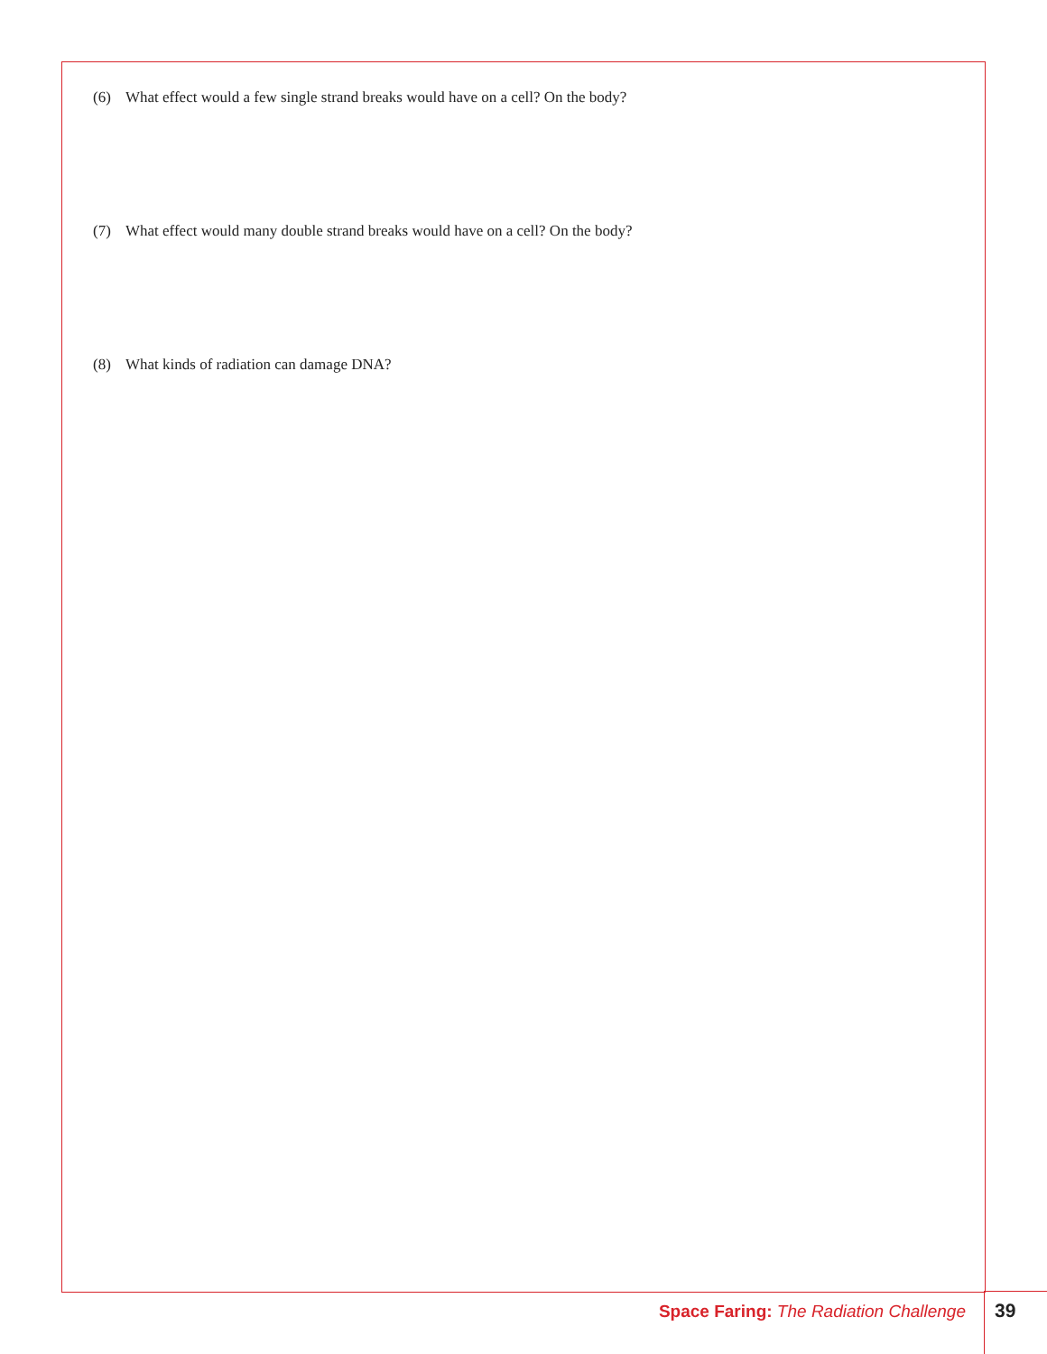(6) What effect would a few single strand breaks would have on a cell? On the body?
(7) What effect would many double strand breaks would have on a cell? On the body?
(8) What kinds of radiation can damage DNA?
Space Faring: The Radiation Challenge
39